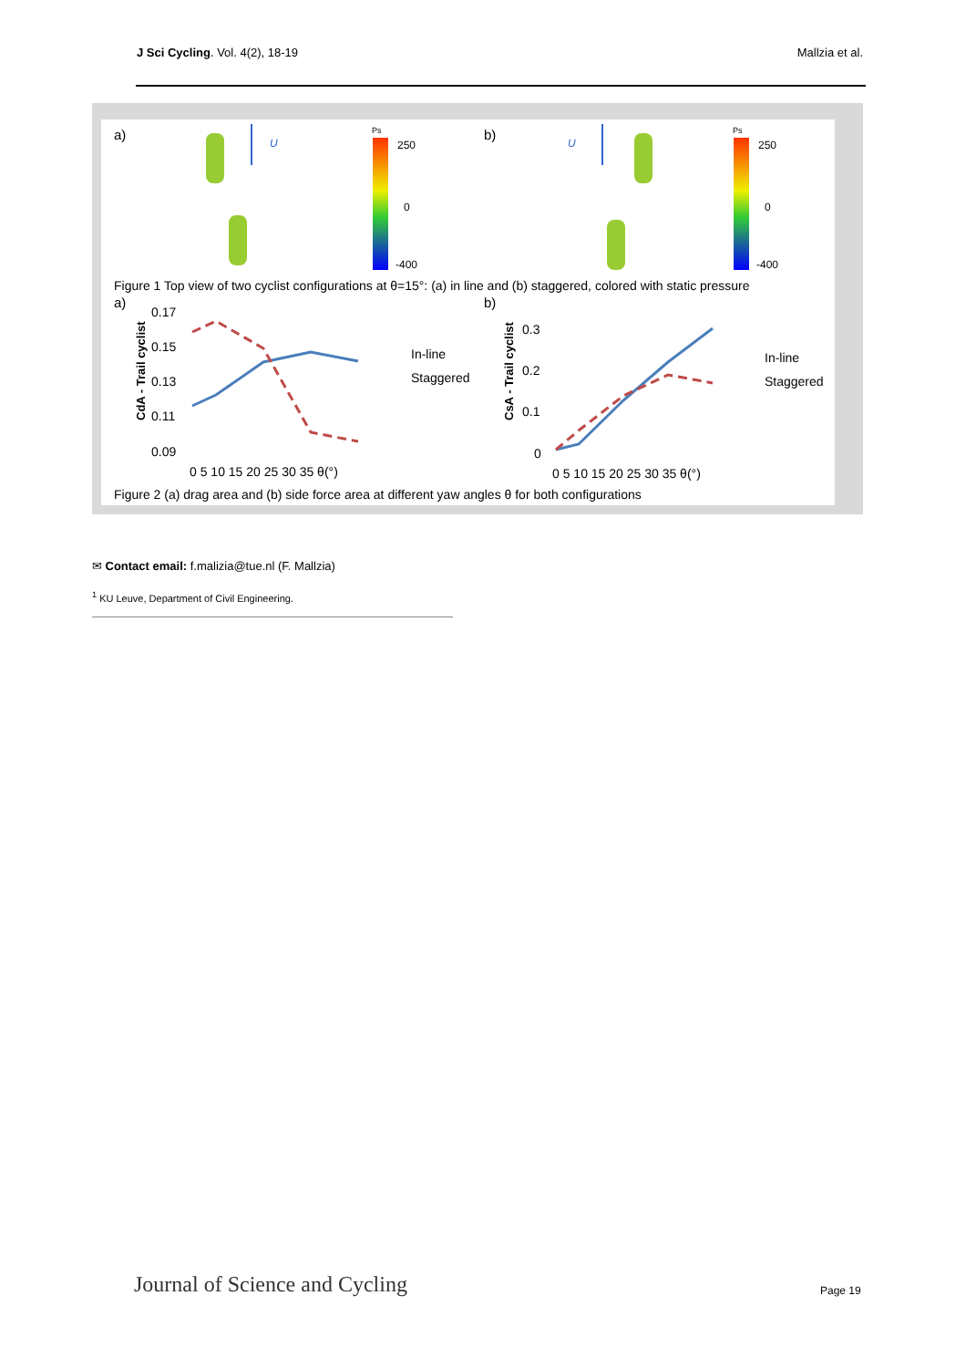J Sci Cycling. Vol. 4(2), 18-19 Mallzia et al.
a)
b)
U
Ps
250
0
-400
U
Ps
250
0
-400
a)
b)
0.17
0.15
0.13
0.11
0.09
0 5 10 15 20 25 30 35 θ(°)
0.3
0.2
0.1
0
0 5 10 15 20 25 30 35 θ(°)
In-line
Staggered
In-line
Staggered
CdA - Trail cyclist
CsA - Trail cyclist
Figure 1 Top view of two cyclist configurations at θ=15°: (a) in line and (b) staggered, colored with static pressure
Figure 2 (a) drag area and (b) side force area at different yaw angles θ for both configurations
✉ Contact email: f.malizia@tue.nl (F. Mallzia)
<sup>1</sup> KU Leuve, Department of Civil Engineering.
Journal of Science and Cycling Page 19